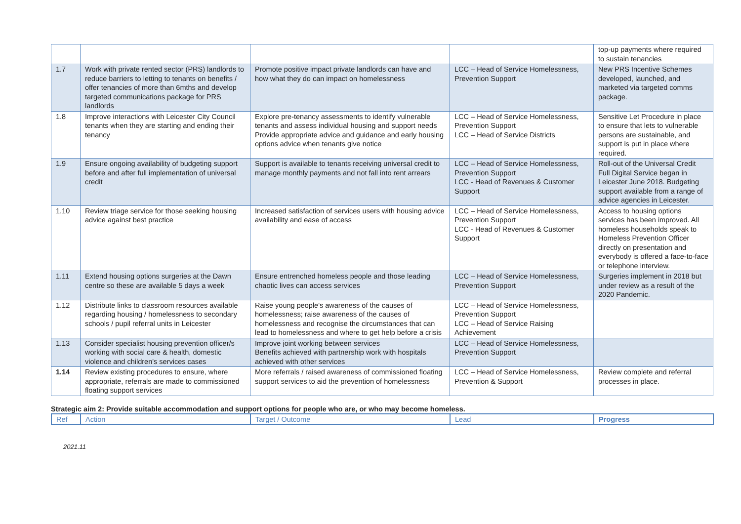| | | | | top-up payments where required to sustain tenancies |
| 1.7 | Work with private rented sector (PRS) landlords to reduce barriers to letting to tenants on benefits / offer tenancies of more than 6mths and develop targeted communications package for PRS landlords | Promote positive impact private landlords can have and how what they do can impact on homelessness | LCC – Head of Service Homelessness, Prevention Support | New PRS Incentive Schemes developed, launched, and marketed via targeted comms package. |
| 1.8 | Improve interactions with Leicester City Council tenants when they are starting and ending their tenancy | Explore pre-tenancy assessments to identify vulnerable tenants and assess individual housing and support needs Provide appropriate advice and guidance and early housing options advice when tenants give notice | LCC – Head of Service Homelessness, Prevention Support LCC – Head of Service Districts | Sensitive Let Procedure in place to ensure that lets to vulnerable persons are sustainable, and support is put in place where required. |
| 1.9 | Ensure ongoing availability of budgeting support before and after full implementation of universal credit | Support is available to tenants receiving universal credit to manage monthly payments and not fall into rent arrears | LCC – Head of Service Homelessness, Prevention Support LCC - Head of Revenues & Customer Support | Roll-out of the Universal Credit Full Digital Service began in Leicester June 2018. Budgeting support available from a range of advice agencies in Leicester. |
| 1.10 | Review triage service for those seeking housing advice against best practice | Increased satisfaction of services users with housing advice availability and ease of access | LCC – Head of Service Homelessness, Prevention Support LCC - Head of Revenues & Customer Support | Access to housing options services has been improved. All homeless households speak to Homeless Prevention Officer directly on presentation and everybody is offered a face-to-face or telephone interview. |
| 1.11 | Extend housing options surgeries at the Dawn centre so these are available 5 days a week | Ensure entrenched homeless people and those leading chaotic lives can access services | LCC – Head of Service Homelessness, Prevention Support | Surgeries implement in 2018 but under review as a result of the 2020 Pandemic. |
| 1.12 | Distribute links to classroom resources available regarding housing / homelessness to secondary schools / pupil referral units in Leicester | Raise young people's awareness of the causes of homelessness; raise awareness of the causes of homelessness and recognise the circumstances that can lead to homelessness and where to get help before a crisis | LCC – Head of Service Homelessness, Prevention Support LCC – Head of Service Raising Achievement | |
| 1.13 | Consider specialist housing prevention officer/s working with social care & health, domestic violence and children's services cases | Improve joint working between services Benefits achieved with partnership work with hospitals achieved with other services | LCC – Head of Service Homelessness, Prevention Support | |
| 1.14 | Review existing procedures to ensure, where appropriate, referrals are made to commissioned floating support services | More referrals / raised awareness of commissioned floating support services to aid the prevention of homelessness | LCC – Head of Service Homelessness, Prevention & Support | Review complete and referral processes in place. |
Strategic aim 2: Provide suitable accommodation and support options for people who are, or who may become homeless.
| Ref | Action | Target / Outcome | Lead | Progress |
| --- | --- | --- | --- | --- |
2021.11